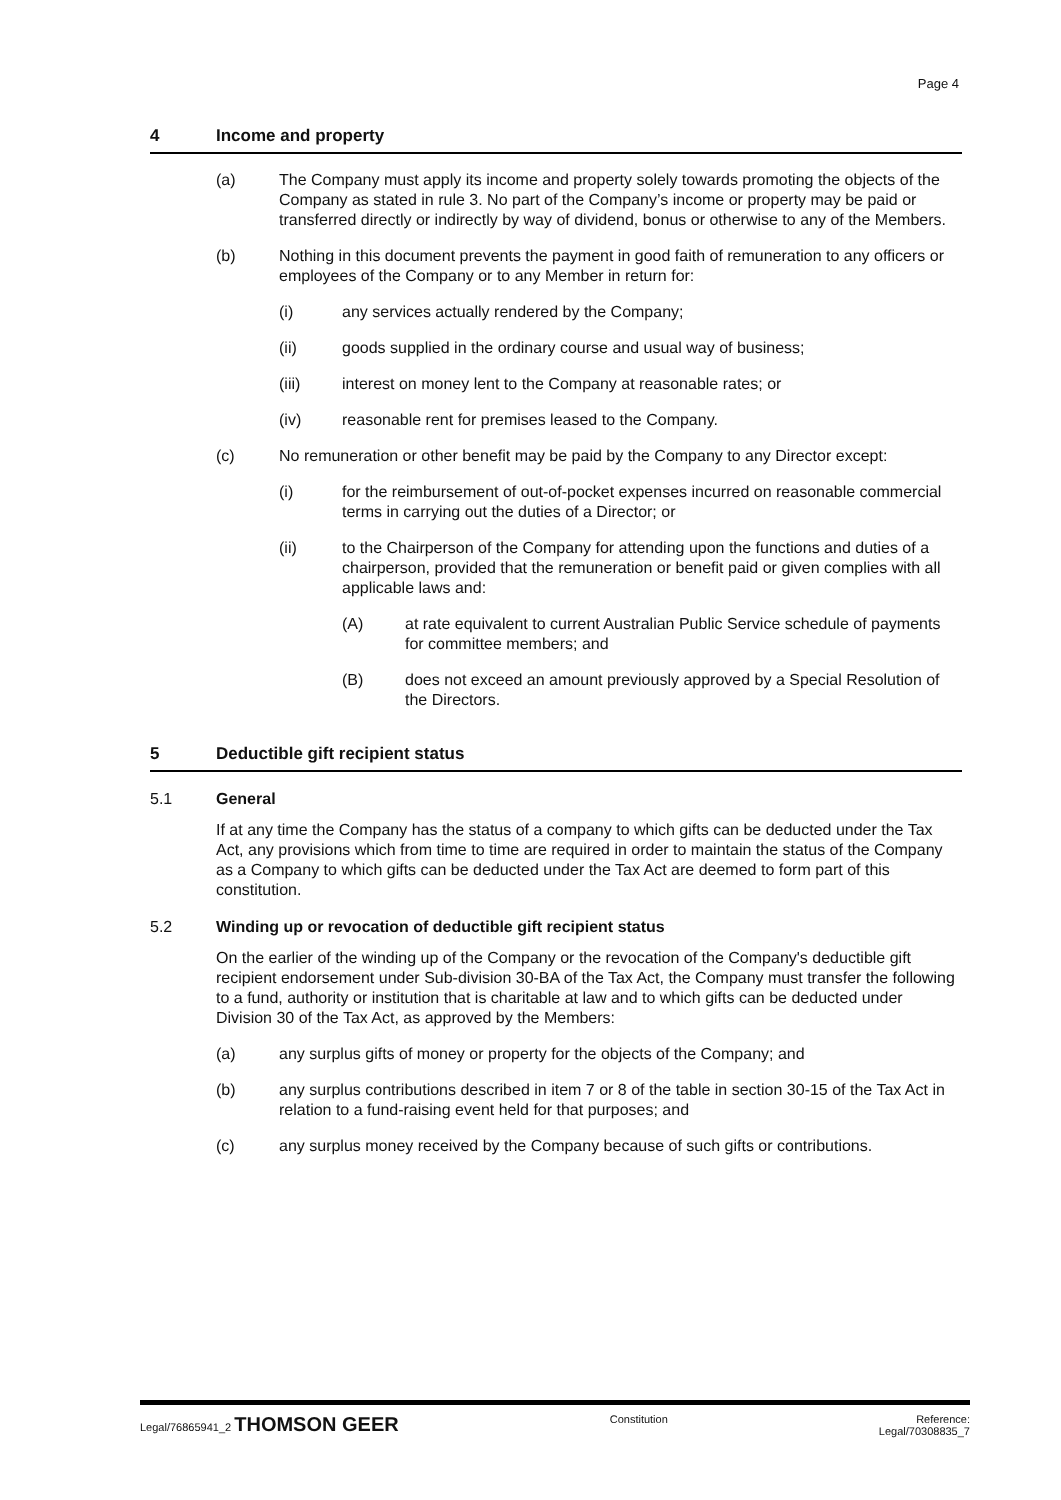Page 4
4 Income and property
(a) The Company must apply its income and property solely towards promoting the objects of the Company as stated in rule 3. No part of the Company’s income or property may be paid or transferred directly or indirectly by way of dividend, bonus or otherwise to any of the Members.
(b) Nothing in this document prevents the payment in good faith of remuneration to any officers or employees of the Company or to any Member in return for:
(i) any services actually rendered by the Company;
(ii) goods supplied in the ordinary course and usual way of business;
(iii) interest on money lent to the Company at reasonable rates; or
(iv) reasonable rent for premises leased to the Company.
(c) No remuneration or other benefit may be paid by the Company to any Director except:
(i) for the reimbursement of out-of-pocket expenses incurred on reasonable commercial terms in carrying out the duties of a Director; or
(ii) to the Chairperson of the Company for attending upon the functions and duties of a chairperson, provided that the remuneration or benefit paid or given complies with all applicable laws and:
(A) at rate equivalent to current Australian Public Service schedule of payments for committee members; and
(B) does not exceed an amount previously approved by a Special Resolution of the Directors.
5 Deductible gift recipient status
5.1 General
If at any time the Company has the status of a company to which gifts can be deducted under the Tax Act, any provisions which from time to time are required in order to maintain the status of the Company as a Company to which gifts can be deducted under the Tax Act are deemed to form part of this constitution.
5.2 Winding up or revocation of deductible gift recipient status
On the earlier of the winding up of the Company or the revocation of the Company's deductible gift recipient endorsement under Sub-division 30-BA of the Tax Act, the Company must transfer the following to a fund, authority or institution that is charitable at law and to which gifts can be deducted under Division 30 of the Tax Act, as approved by the Members:
(a) any surplus gifts of money or property for the objects of the Company; and
(b) any surplus contributions described in item 7 or 8 of the table in section 30-15 of the Tax Act in relation to a fund-raising event held for that purposes; and
(c) any surplus money received by the Company because of such gifts or contributions.
Legal/76865941_2 THOMSON GEER
Constitution Reference:
Legal/70308835_7